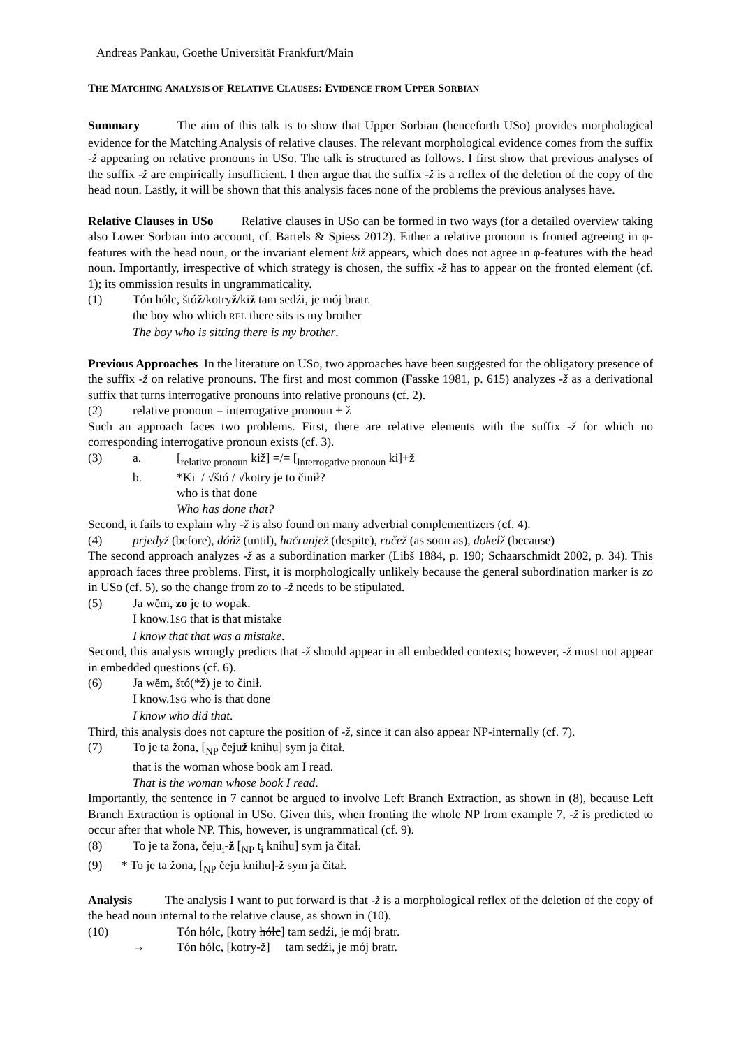Andreas Pankau, Goethe Universität Frankfurt/Main
THE MATCHING ANALYSIS OF RELATIVE CLAUSES: EVIDENCE FROM UPPER SORBIAN
Summary The aim of this talk is to show that Upper Sorbian (henceforth USO) provides morphological evidence for the Matching Analysis of relative clauses. The relevant morphological evidence comes from the suffix -ž appearing on relative pronouns in USo. The talk is structured as follows. I first show that previous analyses of the suffix -ž are empirically insufficient. I then argue that the suffix -ž is a reflex of the deletion of the copy of the head noun. Lastly, it will be shown that this analysis faces none of the problems the previous analyses have.
Relative Clauses in USo Relative clauses in USo can be formed in two ways (for a detailed overview taking also Lower Sorbian into account, cf. Bartels & Spiess 2012). Either a relative pronoun is fronted agreeing in φ-features with the head noun, or the invariant element kiž appears, which does not agree in φ-features with the head noun. Importantly, irrespective of which strategy is chosen, the suffix -ž has to appear on the fronted element (cf. 1); its ommission results in ungrammaticality.
(1) Tón hólc, štóž/kotryž/kiž tam sedźi, je mój bratr.
the boy who which REL there sits is my brother
The boy who is sitting there is my brother.
Previous Approaches In the literature on USo, two approaches have been suggested for the obligatory presence of the suffix -ž on relative pronouns. The first and most common (Fasske 1981, p. 615) analyzes -ž as a derivational suffix that turns interrogative pronouns into relative pronouns (cf. 2).
(2) relative pronoun = interrogative pronoun + ž
Such an approach faces two problems. First, there are relative elements with the suffix -ž for which no corresponding interrogative pronoun exists (cf. 3).
(3) a. [<sub>relative pronoun</sub> kiž] =/= [<sub>interrogative pronoun</sub> ki]+ž
b. *Ki / √štó / √kotry je to činił?
who is that done
Who has done that?
Second, it fails to explain why -ž is also found on many adverbial complementizers (cf. 4).
(4) prjedyž (before), dóńž (until), hačrunjež (despite), ručež (as soon as), dokelž (because)
The second approach analyzes -ž as a subordination marker (Libš 1884, p. 190; Schaarschmidt 2002, p. 34). This approach faces three problems. First, it is morphologically unlikely because the general subordination marker is zo in USo (cf. 5), so the change from zo to -ž needs to be stipulated.
(5) Ja wěm, zo je to wopak.
I know.1SG that is that mistake
I know that that was a mistake.
Second, this analysis wrongly predicts that -ž should appear in all embedded contexts; however, -ž must not appear in embedded questions (cf. 6).
(6) Ja wěm, štó(*ž) je to činił.
I know.1SG who is that done
I know who did that.
Third, this analysis does not capture the position of -ž, since it can also appear NP-internally (cf. 7).
(7) To je ta žona, [<sub>NP</sub> čejuž knihu] sym ja čitał.
that is the woman whose book am I read.
That is the woman whose book I read.
Importantly, the sentence in 7 cannot be argued to involve Left Branch Extraction, as shown in (8), because Left Branch Extraction is optional in USo. Given this, when fronting the whole NP from example 7, -ž is predicted to occur after that whole NP. This, however, is ungrammatical (cf. 9).
(8) To je ta žona, čeju<sub>i</sub>-ž [<sub>NP</sub> t<sub>i</sub> knihu] sym ja čitał.
(9) * To je ta žona, [<sub>NP</sub> čeju knihu]-ž sym ja čitał.
Analysis The analysis I want to put forward is that -ž is a morphological reflex of the deletion of the copy of the head noun internal to the relative clause, as shown in (10).
(10) Tón hólc, [kotry hólc] tam sedźi, je mój bratr.
→ Tón hólc, [kotry-ž] tam sedźi, je mój bratr.